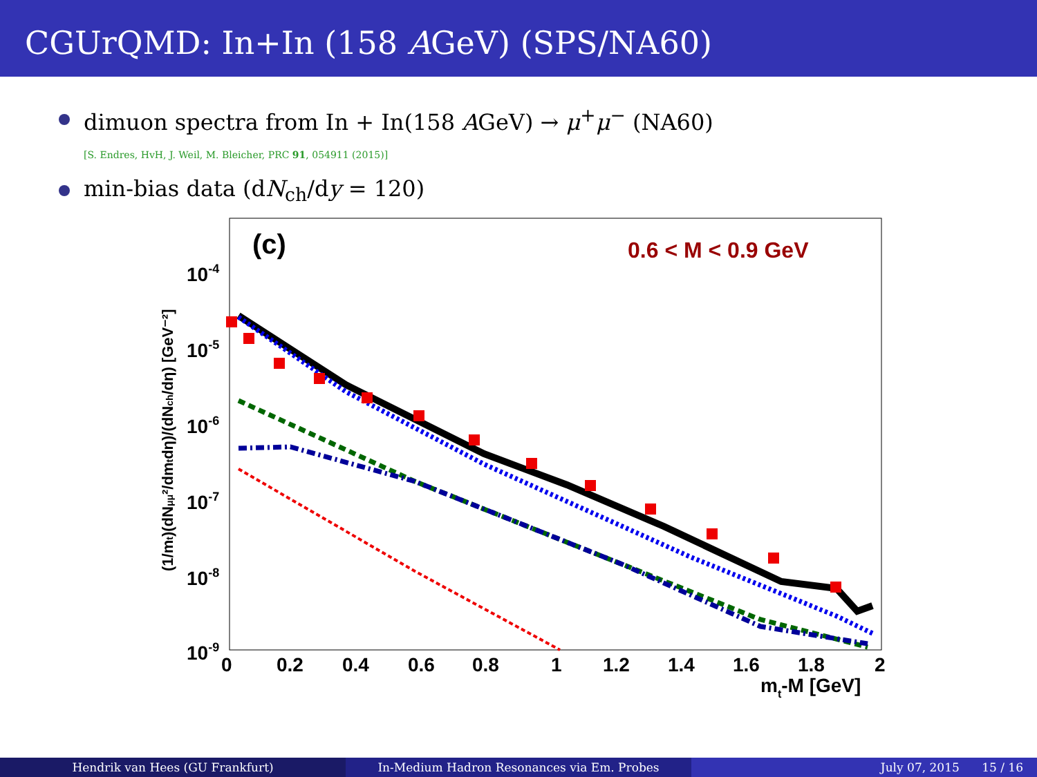CGUrQMD: In+In (158 AGeV) (SPS/NA60)
dimuon spectra from In + In(158 AGeV) → μ<sup>+</sup>μ<sup>−</sup> (NA60)
[S. Endres, HvH, J. Weil, M. Bleicher, PRC 91, 054911 (2015)]
min-bias data (dN<sub>ch</sub>/dy = 120)
(c)
0.6 < M < 0.9 GeV
10-4
10-5
10-6
10-7
10-8
10-9
0
0.2
0.4
0.6
0.8
1
1.2
1.4
1.6
1.8
2
mt-M [GeV]
(1/mt)(dNμμ²/dmtdη)/(dNch/dη) [GeV⁻²]
Hendrik van Hees (GU Frankfurt) In-Medium Hadron Resonances via Em. Probes July 07, 2015 15 / 16